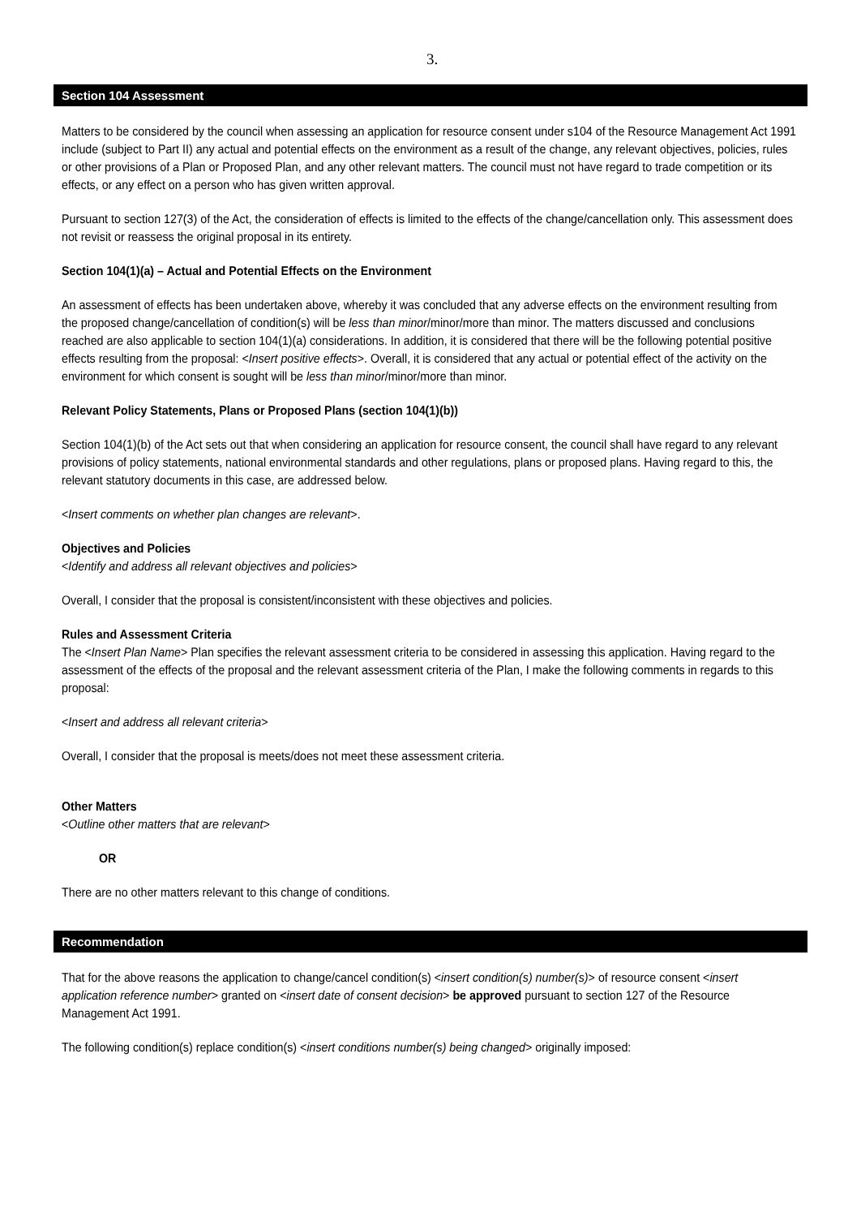3.
Section 104 Assessment
Matters to be considered by the council when assessing an application for resource consent under s104 of the Resource Management Act 1991 include (subject to Part II) any actual and potential effects on the environment as a result of the change, any relevant objectives, policies, rules or other provisions of a Plan or Proposed Plan, and any other relevant matters. The council must not have regard to trade competition or its effects, or any effect on a person who has given written approval.
Pursuant to section 127(3) of the Act, the consideration of effects is limited to the effects of the change/cancellation only. This assessment does not revisit or reassess the original proposal in its entirety.
Section 104(1)(a) – Actual and Potential Effects on the Environment
An assessment of effects has been undertaken above, whereby it was concluded that any adverse effects on the environment resulting from the proposed change/cancellation of condition(s) will be less than minor/minor/more than minor. The matters discussed and conclusions reached are also applicable to section 104(1)(a) considerations. In addition, it is considered that there will be the following potential positive effects resulting from the proposal: <Insert positive effects>. Overall, it is considered that any actual or potential effect of the activity on the environment for which consent is sought will be less than minor/minor/more than minor.
Relevant Policy Statements, Plans or Proposed Plans (section 104(1)(b))
Section 104(1)(b) of the Act sets out that when considering an application for resource consent, the council shall have regard to any relevant provisions of policy statements, national environmental standards and other regulations, plans or proposed plans. Having regard to this, the relevant statutory documents in this case, are addressed below.
<Insert comments on whether plan changes are relevant>.
Objectives and Policies
<Identify and address all relevant objectives and policies>
Overall, I consider that the proposal is consistent/inconsistent with these objectives and policies.
Rules and Assessment Criteria
The <Insert Plan Name> Plan specifies the relevant assessment criteria to be considered in assessing this application. Having regard to the assessment of the effects of the proposal and the relevant assessment criteria of the Plan, I make the following comments in regards to this proposal:
<Insert and address all relevant criteria>
Overall, I consider that the proposal is meets/does not meet these assessment criteria.
Other Matters
<Outline other matters that are relevant>
OR
There are no other matters relevant to this change of conditions.
Recommendation
That for the above reasons the application to change/cancel condition(s) <insert condition(s) number(s)> of resource consent <insert application reference number> granted on <insert date of consent decision> be approved pursuant to section 127 of the Resource Management Act 1991.
The following condition(s) replace condition(s) <insert conditions number(s) being changed> originally imposed: